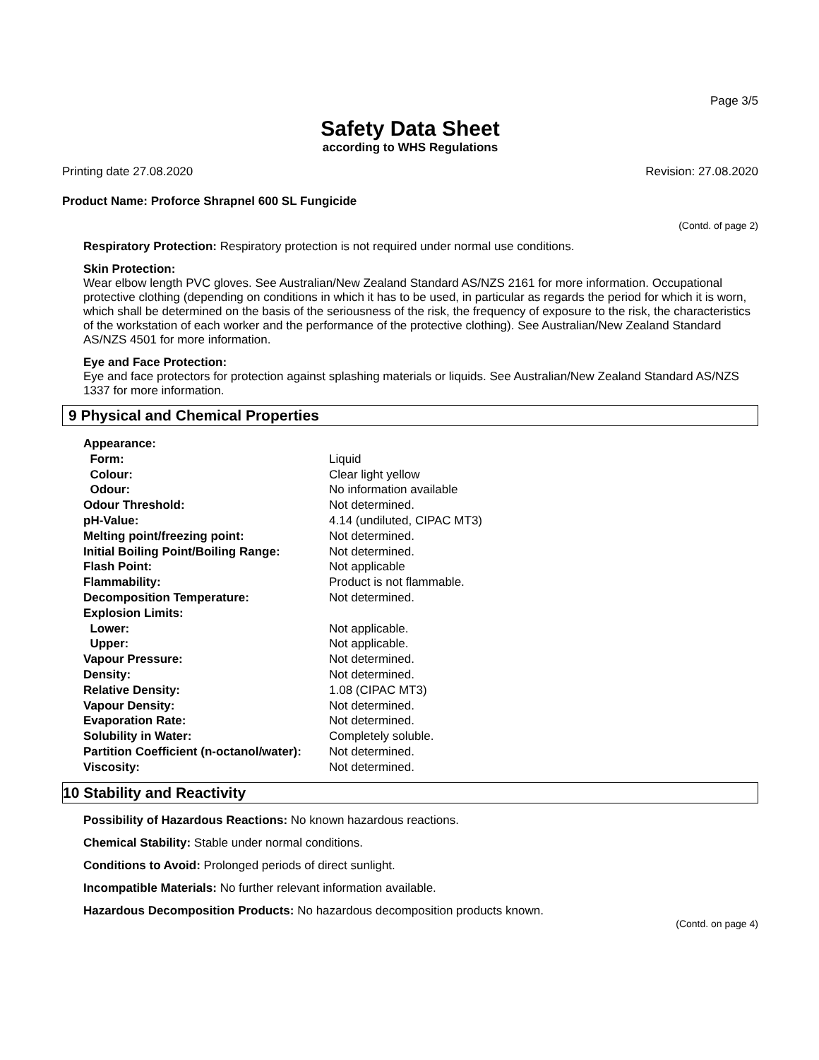Page 3/5
Safety Data Sheet
according to WHS Regulations
Printing date 27.08.2020 Revision: 27.08.2020
Product Name: Proforce Shrapnel 600 SL Fungicide
(Contd. of page 2)
Respiratory Protection: Respiratory protection is not required under normal use conditions.
Skin Protection:
Wear elbow length PVC gloves. See Australian/New Zealand Standard AS/NZS 2161 for more information. Occupational protective clothing (depending on conditions in which it has to be used, in particular as regards the period for which it is worn, which shall be determined on the basis of the seriousness of the risk, the frequency of exposure to the risk, the characteristics of the workstation of each worker and the performance of the protective clothing). See Australian/New Zealand Standard AS/NZS 4501 for more information.
Eye and Face Protection:
Eye and face protectors for protection against splashing materials or liquids. See Australian/New Zealand Standard AS/NZS 1337 for more information.
9 Physical and Chemical Properties
| Appearance: | |
| Form: | Liquid |
| Colour: | Clear light yellow |
| Odour: | No information available |
| Odour Threshold: | Not determined. |
| pH-Value: | 4.14 (undiluted, CIPAC MT3) |
| Melting point/freezing point: | Not determined. |
| Initial Boiling Point/Boiling Range: | Not determined. |
| Flash Point: | Not applicable |
| Flammability: | Product is not flammable. |
| Decomposition Temperature: | Not determined. |
| Explosion Limits: | |
| Lower: | Not applicable. |
| Upper: | Not applicable. |
| Vapour Pressure: | Not determined. |
| Density: | Not determined. |
| Relative Density: | 1.08 (CIPAC MT3) |
| Vapour Density: | Not determined. |
| Evaporation Rate: | Not determined. |
| Solubility in Water: | Completely soluble. |
| Partition Coefficient (n-octanol/water): | Not determined. |
| Viscosity: | Not determined. |
10 Stability and Reactivity
Possibility of Hazardous Reactions: No known hazardous reactions.
Chemical Stability: Stable under normal conditions.
Conditions to Avoid: Prolonged periods of direct sunlight.
Incompatible Materials: No further relevant information available.
Hazardous Decomposition Products: No hazardous decomposition products known.
(Contd. on page 4)